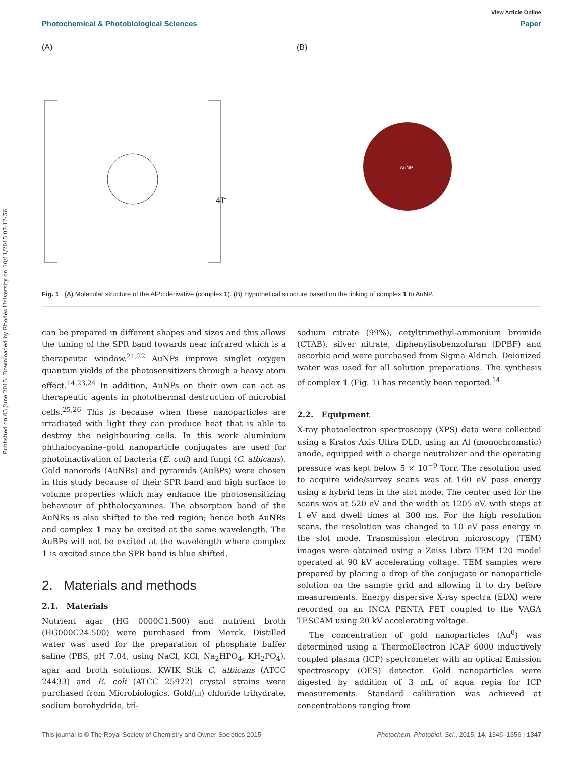Published on 03 June 2015. Downloaded by Rhodes University on 10/11/2015 07:12:56.
View Article Online
Photochemical & Photobiological Sciences Paper
(A)
4I<sup>-</sup>
(B)
AuNP
Fig. 1 (A) Molecular structure of the AlPc derivative (complex 1). (B) Hypothetical structure based on the linking of complex 1 to AuNP.
can be prepared in different shapes and sizes and this allows the tuning of the SPR band towards near infrared which is a therapeutic window.<sup>21,22</sup> AuNPs improve singlet oxygen quantum yields of the photosensitizers through a heavy atom effect.<sup>14,23,24</sup> In addition, AuNPs on their own can act as therapeutic agents in photothermal destruction of microbial cells.<sup>25,26</sup> This is because when these nanoparticles are irradiated with light they can produce heat that is able to destroy the neighbouring cells. In this work aluminium phthalocyanine–gold nanoparticle conjugates are used for photoinactivation of bacteria (E. coli) and fungi (C. albicans). Gold nanorods (AuNRs) and pyramids (AuBPs) were chosen in this study because of their SPR band and high surface to volume properties which may enhance the photosensitizing behaviour of phthalocyanines. The absorption band of the AuNRs is also shifted to the red region; hence both AuNRs and complex 1 may be excited at the same wavelength. The AuBPs will not be excited at the wavelength where complex 1 is excited since the SPR band is blue shifted.
2. Materials and methods
2.1. Materials
Nutrient agar (HG 0000C1.500) and nutrient broth (HG000C24.500) were purchased from Merck. Distilled water was used for the preparation of phosphate buffer saline (PBS, pH 7.04, using NaCl, KCl, Na<sub>2</sub>HPO<sub>4</sub>, KH<sub>2</sub>PO<sub>4</sub>), agar and broth solutions. KWIK Stik C. albicans (ATCC 24433) and E. coli (ATCC 25922) crystal strains were purchased from Microbiologics. Gold(III) chloride trihydrate, sodium borohydride, tri-
sodium citrate (99%), cetyltrimethyl-ammonium bromide (CTAB), silver nitrate, diphenylisobenzofuran (DPBF) and ascorbic acid were purchased from Sigma Aldrich. Deionized water was used for all solution preparations. The synthesis of complex 1 (Fig. 1) has recently been reported.<sup>14</sup>
2.2. Equipment
X-ray photoelectron spectroscopy (XPS) data were collected using a Kratos Axis Ultra DLD, using an Al (monochromatic) anode, equipped with a charge neutralizer and the operating pressure was kept below 5 × 10<sup>−9</sup> Torr. The resolution used to acquire wide/survey scans was at 160 eV pass energy using a hybrid lens in the slot mode. The center used for the scans was at 520 eV and the width at 1205 eV, with steps at 1 eV and dwell times at 300 ms. For the high resolution scans, the resolution was changed to 10 eV pass energy in the slot mode. Transmission electron microscopy (TEM) images were obtained using a Zeiss Libra TEM 120 model operated at 90 kV accelerating voltage. TEM samples were prepared by placing a drop of the conjugate or nanoparticle solution on the sample grid and allowing it to dry before measurements. Energy dispersive X-ray spectra (EDX) were recorded on an INCA PENTA FET coupled to the VAGA TESCAM using 20 kV accelerating voltage.
The concentration of gold nanoparticles (Au<sup>0</sup>) was determined using a ThermoElectron ICAP 6000 inductively coupled plasma (ICP) spectrometer with an optical Emission spectroscopy (OES) detector. Gold nanoparticles were digested by addition of 3 mL of aqua regia for ICP measurements. Standard calibration was achieved at concentrations ranging from
This journal is © The Royal Society of Chemistry and Owner Societies 2015 Photochem. Photobiol. Sci., 2015, 14, 1346–1356 | 1347